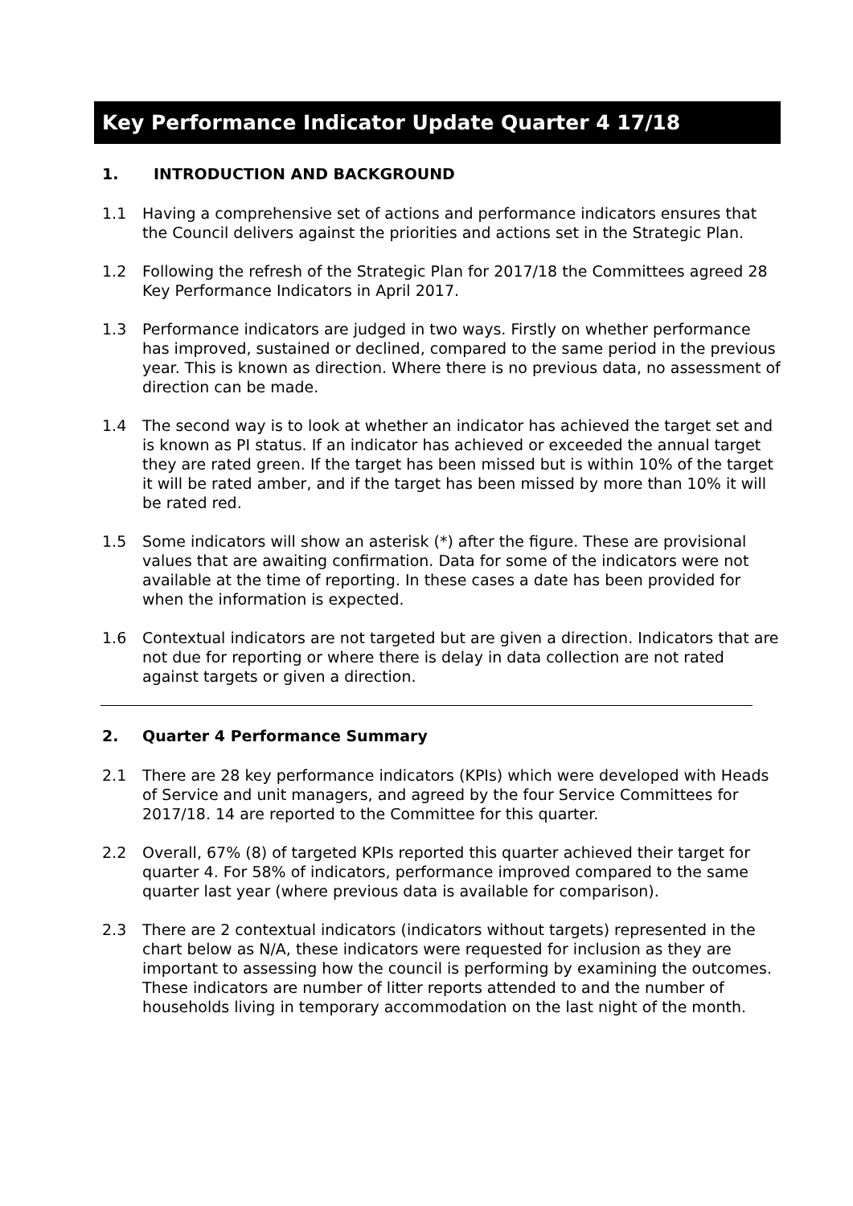Key Performance Indicator Update Quarter 4 17/18
1. INTRODUCTION AND BACKGROUND
1.1 Having a comprehensive set of actions and performance indicators ensures that the Council delivers against the priorities and actions set in the Strategic Plan.
1.2 Following the refresh of the Strategic Plan for 2017/18 the Committees agreed 28 Key Performance Indicators in April 2017.
1.3 Performance indicators are judged in two ways. Firstly on whether performance has improved, sustained or declined, compared to the same period in the previous year. This is known as direction. Where there is no previous data, no assessment of direction can be made.
1.4 The second way is to look at whether an indicator has achieved the target set and is known as PI status. If an indicator has achieved or exceeded the annual target they are rated green. If the target has been missed but is within 10% of the target it will be rated amber, and if the target has been missed by more than 10% it will be rated red.
1.5 Some indicators will show an asterisk (*) after the figure. These are provisional values that are awaiting confirmation. Data for some of the indicators were not available at the time of reporting. In these cases a date has been provided for when the information is expected.
1.6 Contextual indicators are not targeted but are given a direction. Indicators that are not due for reporting or where there is delay in data collection are not rated against targets or given a direction.
2. Quarter 4 Performance Summary
2.1 There are 28 key performance indicators (KPIs) which were developed with Heads of Service and unit managers, and agreed by the four Service Committees for 2017/18. 14 are reported to the Committee for this quarter.
2.2 Overall, 67% (8) of targeted KPIs reported this quarter achieved their target for quarter 4. For 58% of indicators, performance improved compared to the same quarter last year (where previous data is available for comparison).
2.3 There are 2 contextual indicators (indicators without targets) represented in the chart below as N/A, these indicators were requested for inclusion as they are important to assessing how the council is performing by examining the outcomes. These indicators are number of litter reports attended to and the number of households living in temporary accommodation on the last night of the month.